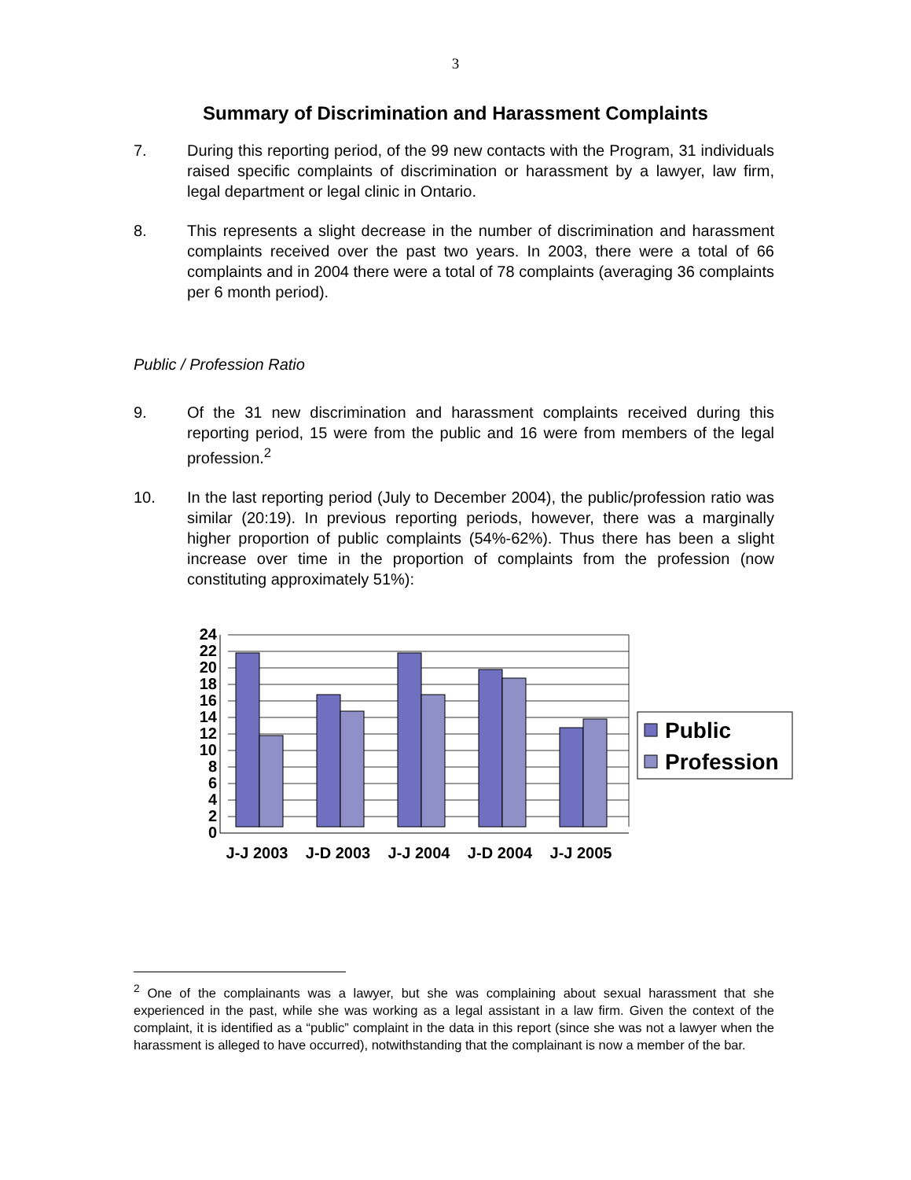3
Summary of Discrimination and Harassment Complaints
7. During this reporting period, of the 99 new contacts with the Program, 31 individuals raised specific complaints of discrimination or harassment by a lawyer, law firm, legal department or legal clinic in Ontario.
8. This represents a slight decrease in the number of discrimination and harassment complaints received over the past two years. In 2003, there were a total of 66 complaints and in 2004 there were a total of 78 complaints (averaging 36 complaints per 6 month period).
Public / Profession Ratio
9. Of the 31 new discrimination and harassment complaints received during this reporting period, 15 were from the public and 16 were from members of the legal profession.<sup>2</sup>
10. In the last reporting period (July to December 2004), the public/profession ratio was similar (20:19). In previous reporting periods, however, there was a marginally higher proportion of public complaints (54%-62%). Thus there has been a slight increase over time in the proportion of complaints from the profession (now constituting approximately 51%):
0
2
4
6
8
10
12
14
16
18
20
22
24
J-J 2003
J-D 2003
J-J 2004
J-D 2004
J-J 2005
Public
Profession
<sup>2</sup> One of the complainants was a lawyer, but she was complaining about sexual harassment that she experienced in the past, while she was working as a legal assistant in a law firm. Given the context of the complaint, it is identified as a “public” complaint in the data in this report (since she was not a lawyer when the harassment is alleged to have occurred), notwithstanding that the complainant is now a member of the bar.